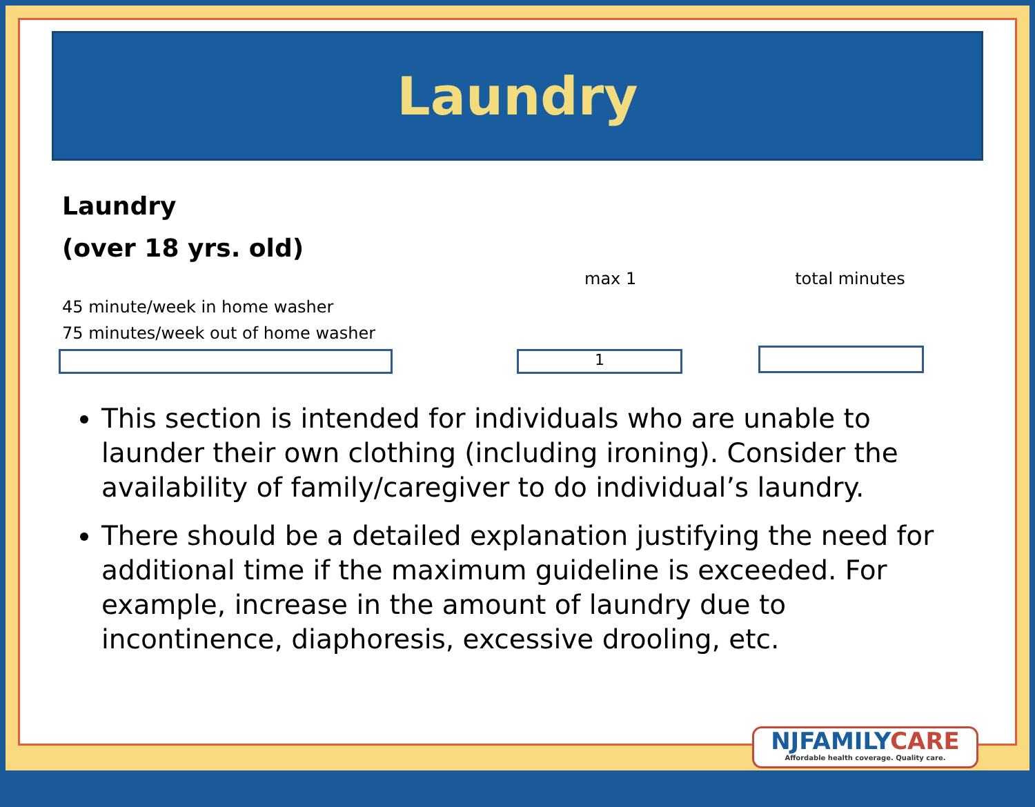Laundry
Laundry
(over 18 yrs. old)
max 1 total minutes
45 minute/week in home washer
75 minutes/week out of home washer
1
This section is intended for individuals who are unable to launder their own clothing (including ironing). Consider the availability of family/caregiver to do individual’s laundry.
There should be a detailed explanation justifying the need for additional time if the maximum guideline is exceeded. For example, increase in the amount of laundry due to incontinence, diaphoresis, excessive drooling, etc.
NJFAMILYCARE
Affordable health coverage. Quality care.